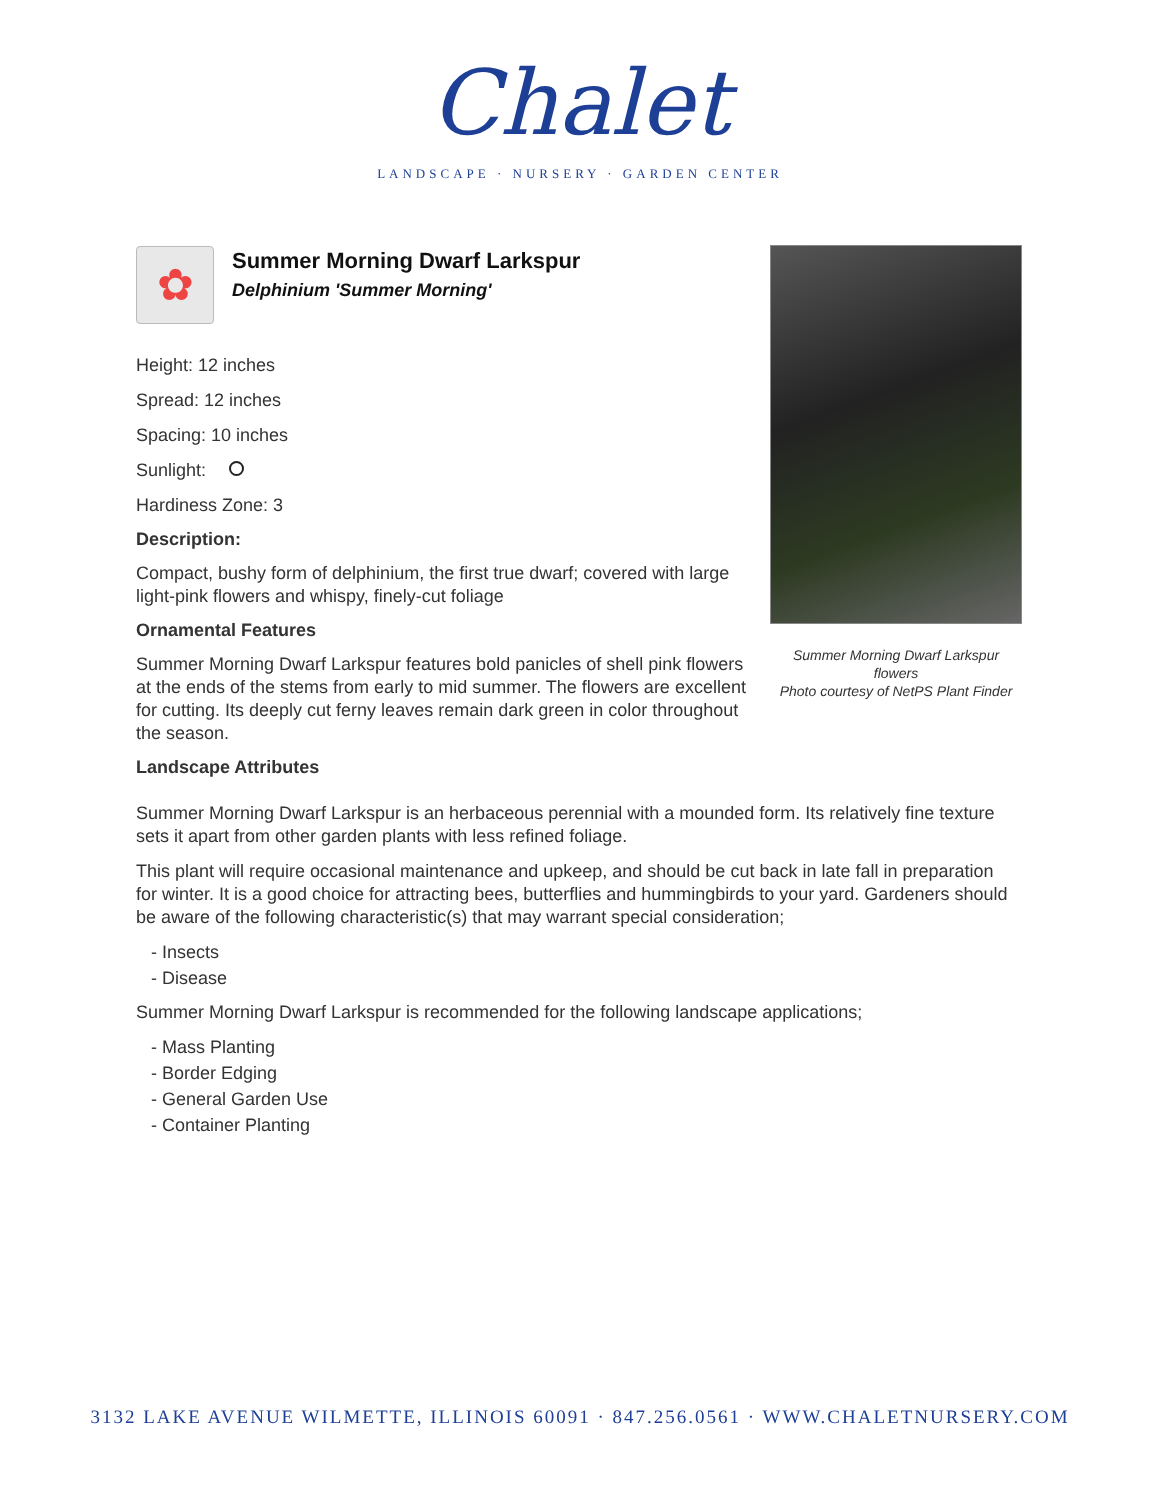Chalet
LANDSCAPE · NURSERY · GARDEN CENTER
✿
Summer Morning Dwarf Larkspur
Delphinium 'Summer Morning'
Height: 12 inches
Spread: 12 inches
Spacing: 10 inches
Sunlight:
Hardiness Zone: 3
Description:
Compact, bushy form of delphinium, the first true dwarf; covered with large light-pink flowers and whispy, finely-cut foliage
Ornamental Features
Summer Morning Dwarf Larkspur features bold panicles of shell pink flowers at the ends of the stems from early to mid summer. The flowers are excellent for cutting. Its deeply cut ferny leaves remain dark green in color throughout the season.
Landscape Attributes
Summer Morning Dwarf Larkspur flowers
Photo courtesy of NetPS Plant Finder
Summer Morning Dwarf Larkspur is an herbaceous perennial with a mounded form. Its relatively fine texture sets it apart from other garden plants with less refined foliage.
This plant will require occasional maintenance and upkeep, and should be cut back in late fall in preparation for winter. It is a good choice for attracting bees, butterflies and hummingbirds to your yard. Gardeners should be aware of the following characteristic(s) that may warrant special consideration;
- Insects
- Disease
Summer Morning Dwarf Larkspur is recommended for the following landscape applications;
- Mass Planting
- Border Edging
- General Garden Use
- Container Planting
3132 LAKE AVENUE WILMETTE, ILLINOIS 60091 · 847.256.0561 · WWW.CHALETNURSERY.COM